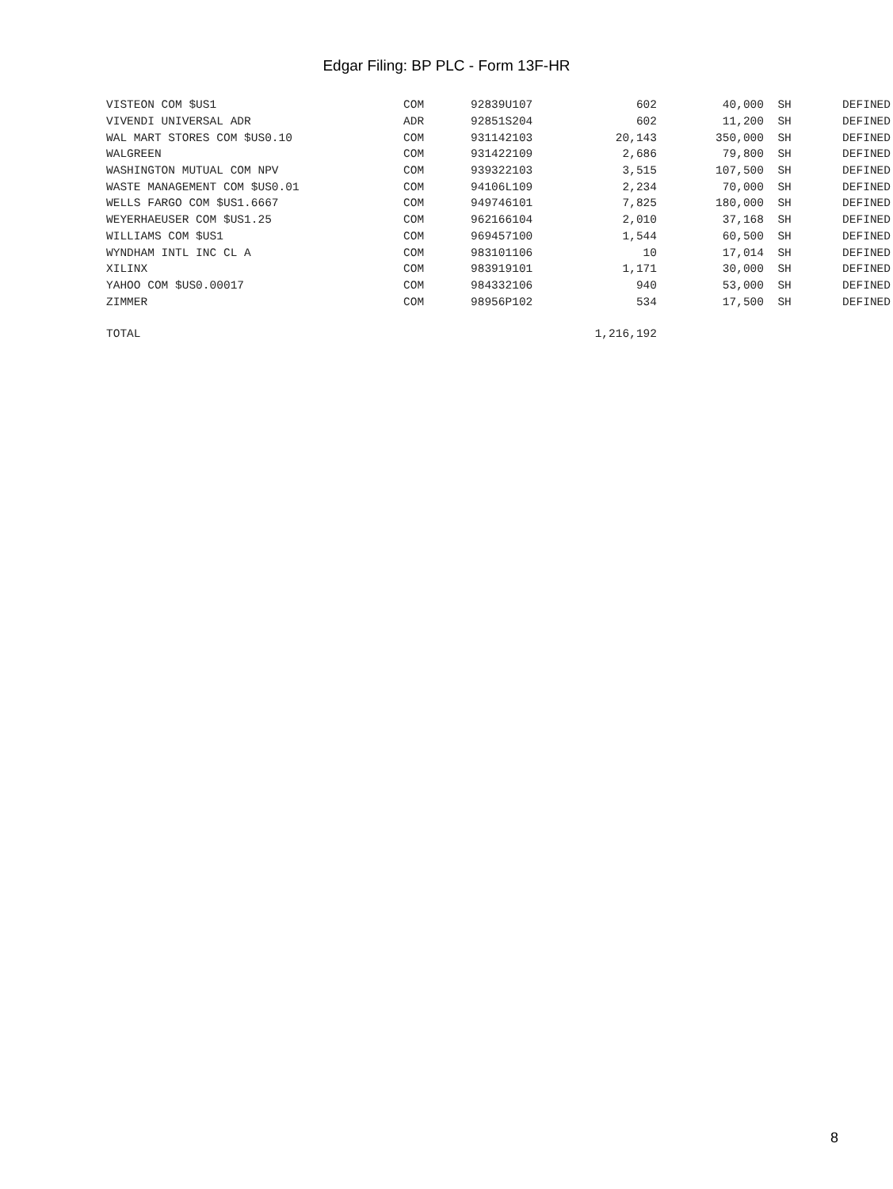Edgar Filing: BP PLC - Form 13F-HR
| VISTEON COM $US1 | COM | 92839U107 | 602 | 40,000 | SH | DEFINED |
| VIVENDI UNIVERSAL ADR | ADR | 92851S204 | 602 | 11,200 | SH | DEFINED |
| WAL MART STORES COM $US0.10 | COM | 931142103 | 20,143 | 350,000 | SH | DEFINED |
| WALGREEN | COM | 931422109 | 2,686 | 79,800 | SH | DEFINED |
| WASHINGTON MUTUAL COM NPV | COM | 939322103 | 3,515 | 107,500 | SH | DEFINED |
| WASTE MANAGEMENT COM $US0.01 | COM | 94106L109 | 2,234 | 70,000 | SH | DEFINED |
| WELLS FARGO COM $US1.6667 | COM | 949746101 | 7,825 | 180,000 | SH | DEFINED |
| WEYERHAEUSER COM $US1.25 | COM | 962166104 | 2,010 | 37,168 | SH | DEFINED |
| WILLIAMS COM $US1 | COM | 969457100 | 1,544 | 60,500 | SH | DEFINED |
| WYNDHAM INTL INC CL A | COM | 983101106 | 10 | 17,014 | SH | DEFINED |
| XILINX | COM | 983919101 | 1,171 | 30,000 | SH | DEFINED |
| YAHOO COM $US0.00017 | COM | 984332106 | 940 | 53,000 | SH | DEFINED |
| ZIMMER | COM | 98956P102 | 534 | 17,500 | SH | DEFINED |
| TOTAL | | | 1,216,192 | | | |
8